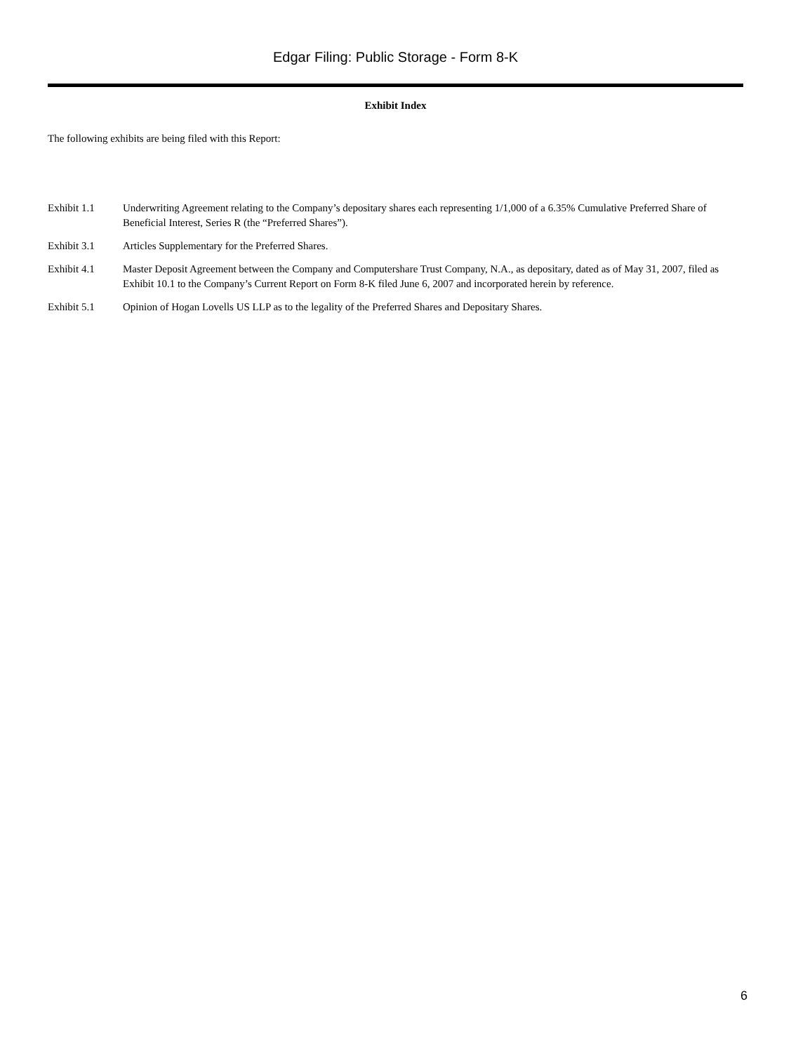Edgar Filing: Public Storage - Form 8-K
Exhibit Index
The following exhibits are being filed with this Report:
| Exhibit 1.1 | Underwriting Agreement relating to the Company’s depositary shares each representing 1/1,000 of a 6.35% Cumulative Preferred Share of Beneficial Interest, Series R (the “Preferred Shares”). |
| Exhibit 3.1 | Articles Supplementary for the Preferred Shares. |
| Exhibit 4.1 | Master Deposit Agreement between the Company and Computershare Trust Company, N.A., as depositary, dated as of May 31, 2007, filed as Exhibit 10.1 to the Company’s Current Report on Form 8-K filed June 6, 2007 and incorporated herein by reference. |
| Exhibit 5.1 | Opinion of Hogan Lovells US LLP as to the legality of the Preferred Shares and Depositary Shares. |
6